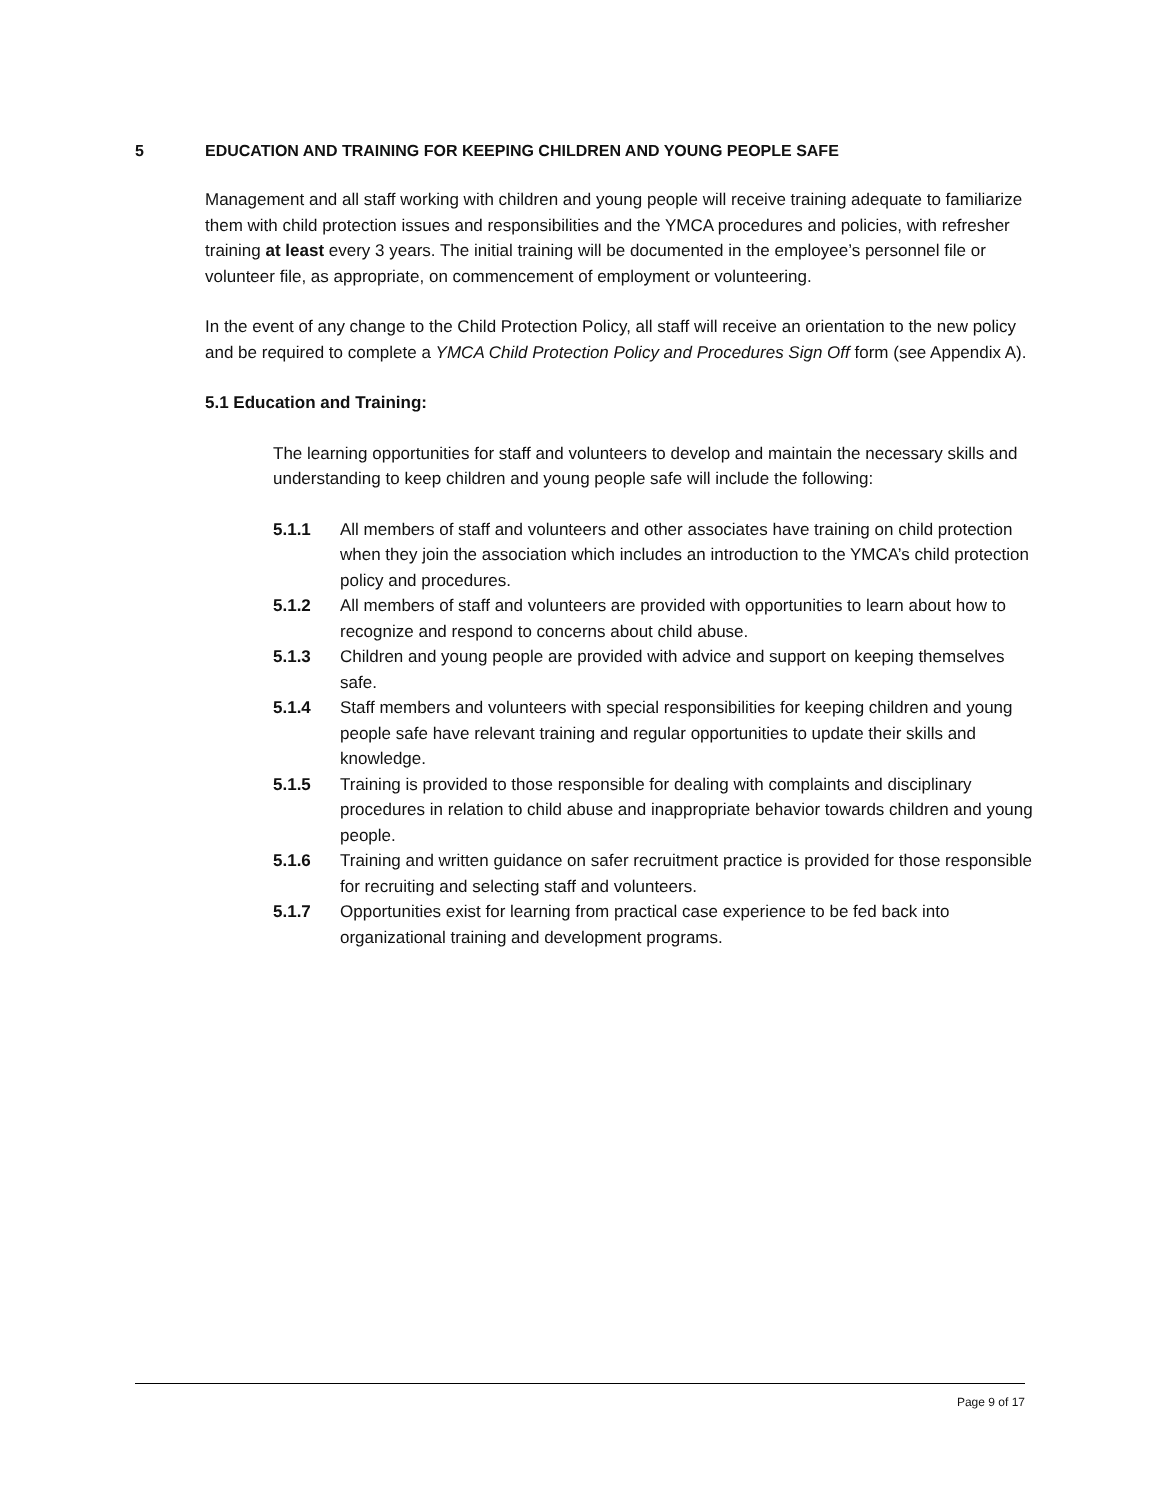5 EDUCATION AND TRAINING FOR KEEPING CHILDREN AND YOUNG PEOPLE SAFE
Management and all staff working with children and young people will receive training adequate to familiarize them with child protection issues and responsibilities and the YMCA procedures and policies, with refresher training at least every 3 years. The initial training will be documented in the employee’s personnel file or volunteer file, as appropriate, on commencement of employment or volunteering.
In the event of any change to the Child Protection Policy, all staff will receive an orientation to the new policy and be required to complete a YMCA Child Protection Policy and Procedures Sign Off form (see Appendix A).
5.1 Education and Training:
The learning opportunities for staff and volunteers to develop and maintain the necessary skills and understanding to keep children and young people safe will include the following:
5.1.1 All members of staff and volunteers and other associates have training on child protection when they join the association which includes an introduction to the YMCA’s child protection policy and procedures.
5.1.2 All members of staff and volunteers are provided with opportunities to learn about how to recognize and respond to concerns about child abuse.
5.1.3 Children and young people are provided with advice and support on keeping themselves safe.
5.1.4 Staff members and volunteers with special responsibilities for keeping children and young people safe have relevant training and regular opportunities to update their skills and knowledge.
5.1.5 Training is provided to those responsible for dealing with complaints and disciplinary procedures in relation to child abuse and inappropriate behavior towards children and young people.
5.1.6 Training and written guidance on safer recruitment practice is provided for those responsible for recruiting and selecting staff and volunteers.
5.1.7 Opportunities exist for learning from practical case experience to be fed back into organizational training and development programs.
Page 9 of 17